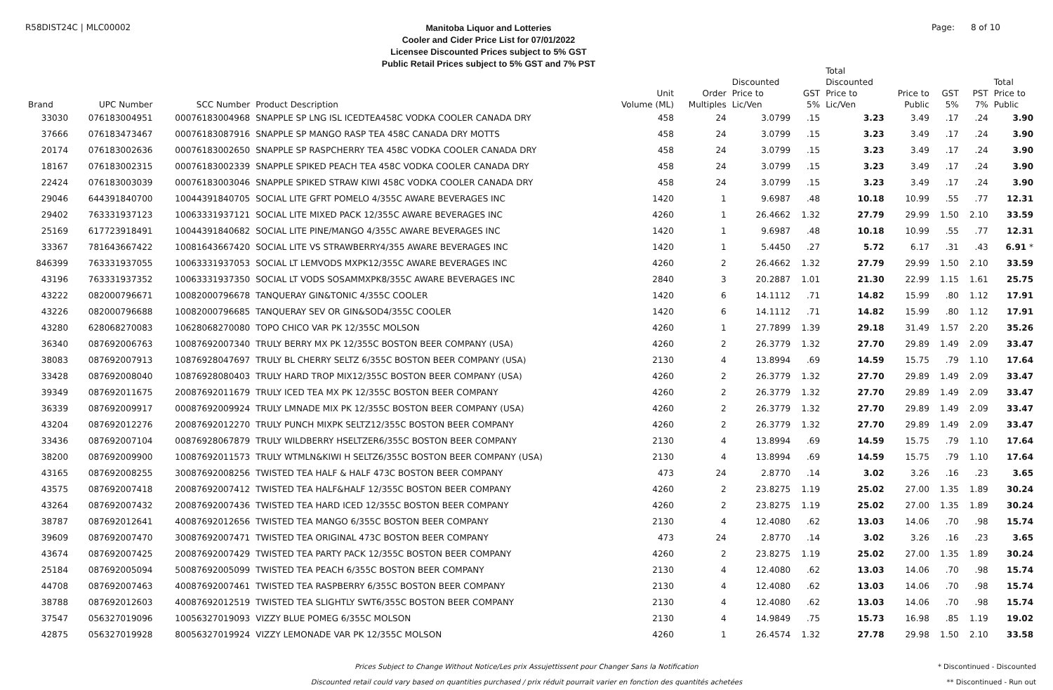R58DIST24C | MLC00002
Manitoba Liquor and Lotteries
Cooler and Cider Price List for 07/01/2022
Licensee Discounted Prices subject to 5% GST
Public Retail Prices subject to 5% GST and 7% PST
Page: 8 of 10
| | | | | | | | | Total | | | | |
| --- | --- | --- | --- | --- | --- | --- | --- | --- | --- | --- | --- | --- |
| | | | | | | Discounted | | Discounted | | | | Total |
| | | | | Unit | Order | Price to | GST | Price to | Price to | GST | PST | Price to |
| Brand | UPC Number | SCC Number | Product Description | Volume (ML) | Multiples | Lic/Ven | 5% | Lic/Ven | Public | 5% | 7% | Public |
| 33030 | 076183004951 | 00076183004968 | SNAPPLE SP LNG ISL ICEDTEA458C VODKA COOLER CANADA DRY | 458 | 24 | 3.0799 | .15 | 3.23 | 3.49 | .17 | .24 | 3.90 |
| 37666 | 076183473467 | 00076183087916 | SNAPPLE SP MANGO RASP TEA 458C CANADA DRY MOTTS | 458 | 24 | 3.0799 | .15 | 3.23 | 3.49 | .17 | .24 | 3.90 |
| 20174 | 076183002636 | 00076183002650 | SNAPPLE SP RASPCHERRY TEA 458C VODKA COOLER CANADA DRY | 458 | 24 | 3.0799 | .15 | 3.23 | 3.49 | .17 | .24 | 3.90 |
| 18167 | 076183002315 | 00076183002339 | SNAPPLE SPIKED PEACH TEA 458C VODKA COOLER CANADA DRY | 458 | 24 | 3.0799 | .15 | 3.23 | 3.49 | .17 | .24 | 3.90 |
| 22424 | 076183003039 | 00076183003046 | SNAPPLE SPIKED STRAW KIWI 458C VODKA COOLER CANADA DRY | 458 | 24 | 3.0799 | .15 | 3.23 | 3.49 | .17 | .24 | 3.90 |
| 29046 | 644391840700 | 10044391840705 | SOCIAL LITE GFRT POMELO 4/355C AWARE BEVERAGES INC | 1420 | 1 | 9.6987 | .48 | 10.18 | 10.99 | .55 | .77 | 12.31 |
| 29402 | 763331937123 | 10063331937121 | SOCIAL LITE MIXED PACK 12/355C AWARE BEVERAGES INC | 4260 | 1 | 26.4662 | 1.32 | 27.79 | 29.99 | 1.50 | 2.10 | 33.59 |
| 25169 | 617723918491 | 10044391840682 | SOCIAL LITE PINE/MANGO 4/355C AWARE BEVERAGES INC | 1420 | 1 | 9.6987 | .48 | 10.18 | 10.99 | .55 | .77 | 12.31 |
| 33367 | 781643667422 | 10081643667420 | SOCIAL LITE VS STRAWBERRY4/355 AWARE BEVERAGES INC | 1420 | 1 | 5.4450 | .27 | 5.72 | 6.17 | .31 | .43 | 6.91 * |
| 846399 | 763331937055 | 10063331937053 | SOCIAL LT LEMVODS MXPK12/355C AWARE BEVERAGES INC | 4260 | 2 | 26.4662 | 1.32 | 27.79 | 29.99 | 1.50 | 2.10 | 33.59 |
| 43196 | 763331937352 | 10063331937350 | SOCIAL LT VODS SOSAMMXPK8/355C AWARE BEVERAGES INC | 2840 | 3 | 20.2887 | 1.01 | 21.30 | 22.99 | 1.15 | 1.61 | 25.75 |
| 43222 | 082000796671 | 10082000796678 | TANQUERAY GIN&TONIC 4/355C COOLER | 1420 | 6 | 14.1112 | .71 | 14.82 | 15.99 | .80 | 1.12 | 17.91 |
| 43226 | 082000796688 | 10082000796685 | TANQUERAY SEV OR GIN&SOD4/355C COOLER | 1420 | 6 | 14.1112 | .71 | 14.82 | 15.99 | .80 | 1.12 | 17.91 |
| 43280 | 628068270083 | 10628068270080 | TOPO CHICO VAR PK 12/355C MOLSON | 4260 | 1 | 27.7899 | 1.39 | 29.18 | 31.49 | 1.57 | 2.20 | 35.26 |
| 36340 | 087692006763 | 10087692007340 | TRULY BERRY MX PK 12/355C BOSTON BEER COMPANY (USA) | 4260 | 2 | 26.3779 | 1.32 | 27.70 | 29.89 | 1.49 | 2.09 | 33.47 |
| 38083 | 087692007913 | 10876928047697 | TRULY BL CHERRY SELTZ 6/355C BOSTON BEER COMPANY (USA) | 2130 | 4 | 13.8994 | .69 | 14.59 | 15.75 | .79 | 1.10 | 17.64 |
| 33428 | 087692008040 | 10876928080403 | TRULY HARD TROP MIX12/355C BOSTON BEER COMPANY (USA) | 4260 | 2 | 26.3779 | 1.32 | 27.70 | 29.89 | 1.49 | 2.09 | 33.47 |
| 39349 | 087692011675 | 20087692011679 | TRULY ICED TEA MX PK 12/355C BOSTON BEER COMPANY | 4260 | 2 | 26.3779 | 1.32 | 27.70 | 29.89 | 1.49 | 2.09 | 33.47 |
| 36339 | 087692009917 | 00087692009924 | TRULY LMNADE MIX PK 12/355C BOSTON BEER COMPANY (USA) | 4260 | 2 | 26.3779 | 1.32 | 27.70 | 29.89 | 1.49 | 2.09 | 33.47 |
| 43204 | 087692012276 | 20087692012270 | TRULY PUNCH MIXPK SELTZ12/355C BOSTON BEER COMPANY | 4260 | 2 | 26.3779 | 1.32 | 27.70 | 29.89 | 1.49 | 2.09 | 33.47 |
| 33436 | 087692007104 | 00876928067879 | TRULY WILDBERRY HSELTZER6/355C BOSTON BEER COMPANY | 2130 | 4 | 13.8994 | .69 | 14.59 | 15.75 | .79 | 1.10 | 17.64 |
| 38200 | 087692009900 | 10087692011573 | TRULY WTMLN&KIWI H SELTZ6/355C BOSTON BEER COMPANY (USA) | 2130 | 4 | 13.8994 | .69 | 14.59 | 15.75 | .79 | 1.10 | 17.64 |
| 43165 | 087692008255 | 30087692008256 | TWISTED TEA HALF & HALF 473C BOSTON BEER COMPANY | 473 | 24 | 2.8770 | .14 | 3.02 | 3.26 | .16 | .23 | 3.65 |
| 43575 | 087692007418 | 20087692007412 | TWISTED TEA HALF&HALF 12/355C BOSTON BEER COMPANY | 4260 | 2 | 23.8275 | 1.19 | 25.02 | 27.00 | 1.35 | 1.89 | 30.24 |
| 43264 | 087692007432 | 20087692007436 | TWISTED TEA HARD ICED 12/355C BOSTON BEER COMPANY | 4260 | 2 | 23.8275 | 1.19 | 25.02 | 27.00 | 1.35 | 1.89 | 30.24 |
| 38787 | 087692012641 | 40087692012656 | TWISTED TEA MANGO 6/355C BOSTON BEER COMPANY | 2130 | 4 | 12.4080 | .62 | 13.03 | 14.06 | .70 | .98 | 15.74 |
| 39609 | 087692007470 | 30087692007471 | TWISTED TEA ORIGINAL 473C BOSTON BEER COMPANY | 473 | 24 | 2.8770 | .14 | 3.02 | 3.26 | .16 | .23 | 3.65 |
| 43674 | 087692007425 | 20087692007429 | TWISTED TEA PARTY PACK 12/355C BOSTON BEER COMPANY | 4260 | 2 | 23.8275 | 1.19 | 25.02 | 27.00 | 1.35 | 1.89 | 30.24 |
| 25184 | 087692005094 | 50087692005099 | TWISTED TEA PEACH 6/355C BOSTON BEER COMPANY | 2130 | 4 | 12.4080 | .62 | 13.03 | 14.06 | .70 | .98 | 15.74 |
| 44708 | 087692007463 | 40087692007461 | TWISTED TEA RASPBERRY 6/355C BOSTON BEER COMPANY | 2130 | 4 | 12.4080 | .62 | 13.03 | 14.06 | .70 | .98 | 15.74 |
| 38788 | 087692012603 | 40087692012519 | TWISTED TEA SLIGHTLY SWT6/355C BOSTON BEER COMPANY | 2130 | 4 | 12.4080 | .62 | 13.03 | 14.06 | .70 | .98 | 15.74 |
| 37547 | 056327019096 | 10056327019093 | VIZZY BLUE POMEG 6/355C MOLSON | 2130 | 4 | 14.9849 | .75 | 15.73 | 16.98 | .85 | 1.19 | 19.02 |
| 42875 | 056327019928 | 80056327019924 | VIZZY LEMONADE VAR PK 12/355C MOLSON | 4260 | 1 | 26.4574 | 1.32 | 27.78 | 29.98 | 1.50 | 2.10 | 33.58 |
Prices Subject to Change Without Notice/Les prix Assujettissent pour Changer Sans la Notification
Discounted retail could vary based on quantities purchased / prix réduit pourrait varier en fonction des quantités achetées
* Discontinued - Discounted
** Discontinued - Run out